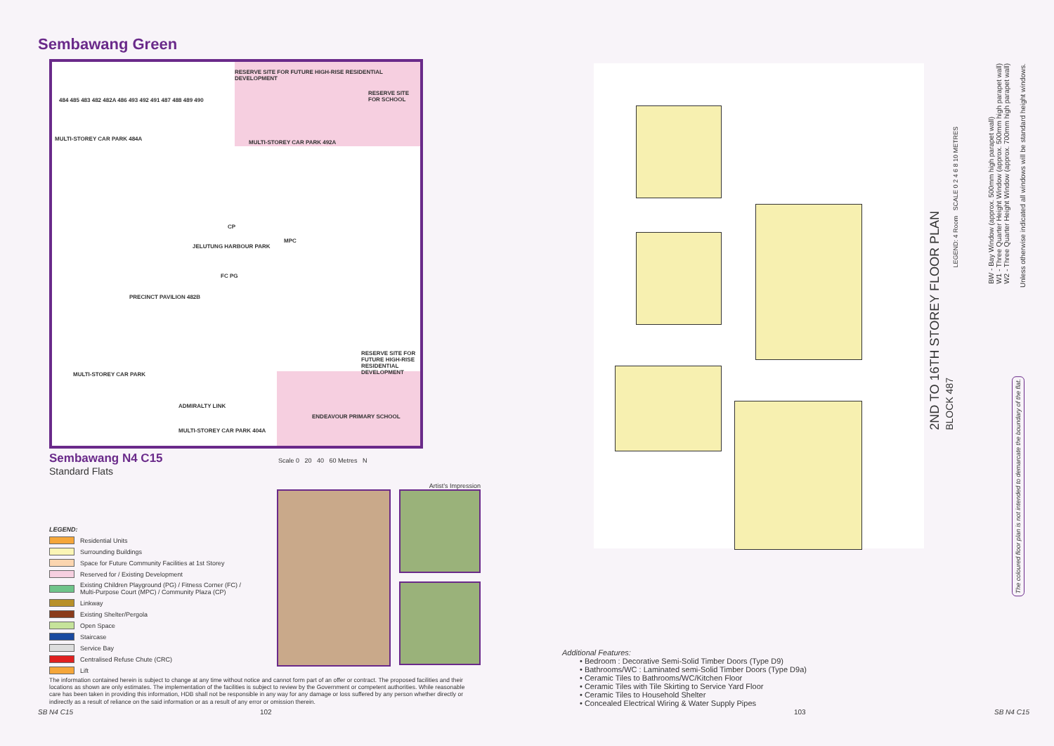Sembawang Green
RESERVE SITE FOR FUTURE HIGH-RISE RESIDENTIAL DEVELOPMENT
RESERVE SITE FOR SCHOOL
MULTI-STOREY CAR PARK 492A
MULTI-STOREY CAR PARK 484A
JELUTUNG HARBOUR PARK
CP
MPC
FC PG
RESERVE SITE FOR FUTURE HIGH-RISE RESIDENTIAL DEVELOPMENT
MULTI-STOREY CAR PARK
ADMIRALTY LINK
ENDEAVOUR PRIMARY SCHOOL
MULTI-STOREY CAR PARK 404A
PRECINCT PAVILION 482B
484 485 483 482 482A 486 493 492 491 487 488 489 490
Sembawang N4 C15
Standard Flats
Scale 0 20 40 60 Metres N
LEGEND:
Residential Units
Surrounding Buildings
Space for Future Community Facilities at 1st Storey
Reserved for / Existing Development
Existing Children Playground (PG) / Fitness Corner (FC) /
Multi-Purpose Court (MPC) / Community Plaza (CP)
Linkway
Existing Shelter/Pergola
Open Space
Staircase
Service Bay
Centralised Refuse Chute (CRC)
Lift
Artist’s Impression
The information contained herein is subject to change at any time without notice and cannot form part of an offer or contract. The proposed facilities and their locations as shown are only estimates. The implementation of the facilities is subject to review by the Government or competent authorities. While reasonable care has been taken in providing this information, HDB shall not be responsible in any way for any damage or loss suffered by any person whether directly or indirectly as a result of reliance on the said information or as a result of any error or omission therein.
SB N4 C15 102
2ND TO 16TH STOREY FLOOR PLAN
BLOCK 487
LEGEND: 4 Room SCALE 0 2 4 6 8 10 METRES
BW - Bay Window (approx. 500mm high parapet wall)
W1 - Three Quarter Height Window (approx. 500mm high parapet wall)
W2 - Three Quarter Height Window (approx. 700mm high parapet wall)
Unless otherwise indicated all windows will be standard height windows.
The coloured floor plan is not intended to demarcate the boundary of the flat.
Additional Features:
• Bedroom : Decorative Semi-Solid Timber Doors (Type D9)
• Bathrooms/WC : Laminated semi-Solid Timber Doors (Type D9a)
• Ceramic Tiles to Bathrooms/WC/Kitchen Floor
• Ceramic Tiles with Tile Skirting to Service Yard Floor
• Ceramic Tiles to Household Shelter
• Concealed Electrical Wiring & Water Supply Pipes
103 SB N4 C15